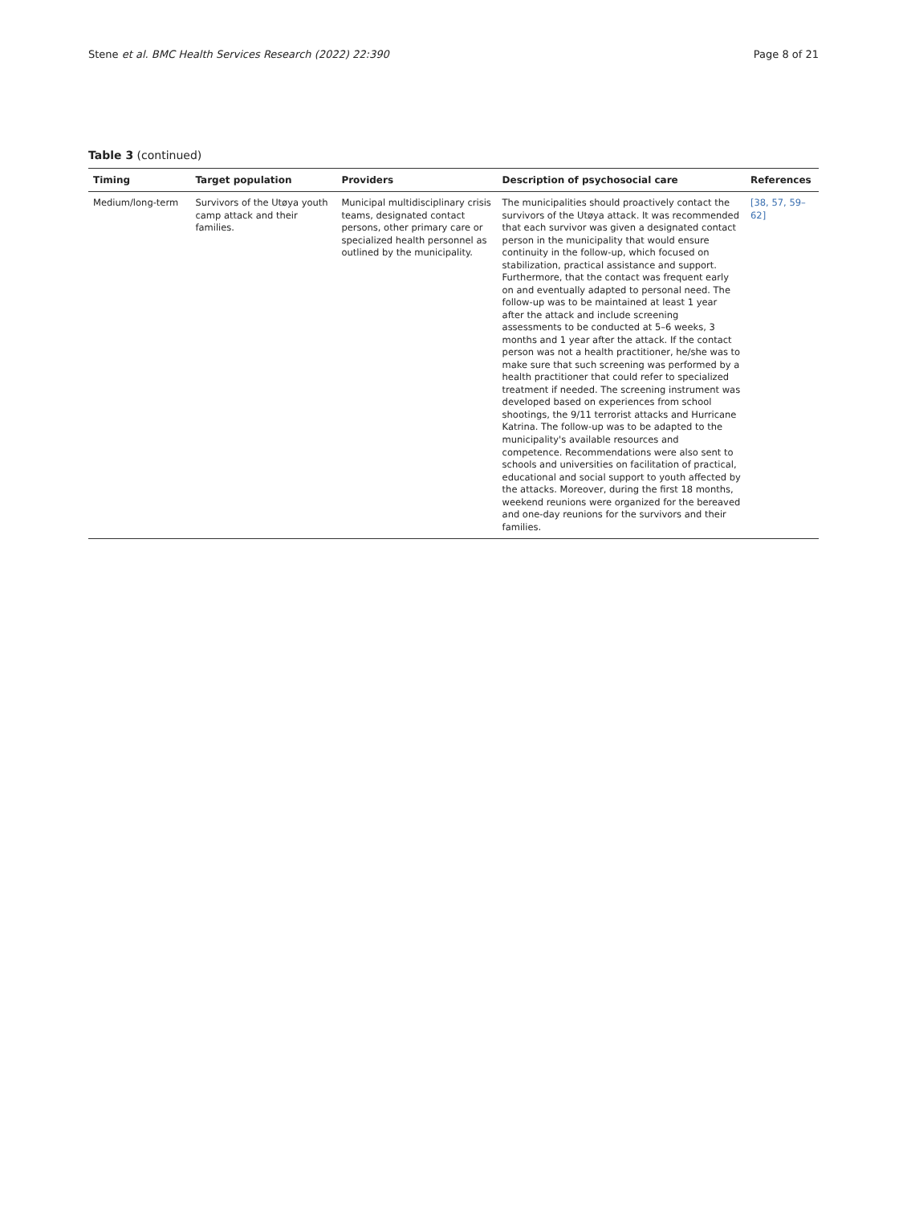Stene et al. BMC Health Services Research (2022) 22:390 Page 8 of 21
Table 3 (continued)
| Timing | Target population | Providers | Description of psychosocial care | References |
| --- | --- | --- | --- | --- |
| Medium/long-term | Survivors of the Utøya youth camp attack and their families. | Municipal multidisciplinary crisis teams, designated contact persons, other primary care or specialized health personnel as outlined by the municipality. | The municipalities should proactively contact the survivors of the Utøya attack. It was recommended that each survivor was given a designated contact person in the municipality that would ensure continuity in the follow-up, which focused on stabilization, practical assistance and support. Furthermore, that the contact was frequent early on and eventually adapted to personal need. The follow-up was to be maintained at least 1 year after the attack and include screening assessments to be conducted at 5–6 weeks, 3 months and 1 year after the attack. If the contact person was not a health practitioner, he/she was to make sure that such screening was performed by a health practitioner that could refer to specialized treatment if needed. The screening instrument was developed based on experiences from school shootings, the 9/11 terrorist attacks and Hurricane Katrina. The follow-up was to be adapted to the municipality's available resources and competence. Recommendations were also sent to schools and universities on facilitation of practical, educational and social support to youth affected by the attacks. Moreover, during the first 18 months, weekend reunions were organized for the bereaved and one-day reunions for the survivors and their families. | [38, 57, 59–62] |